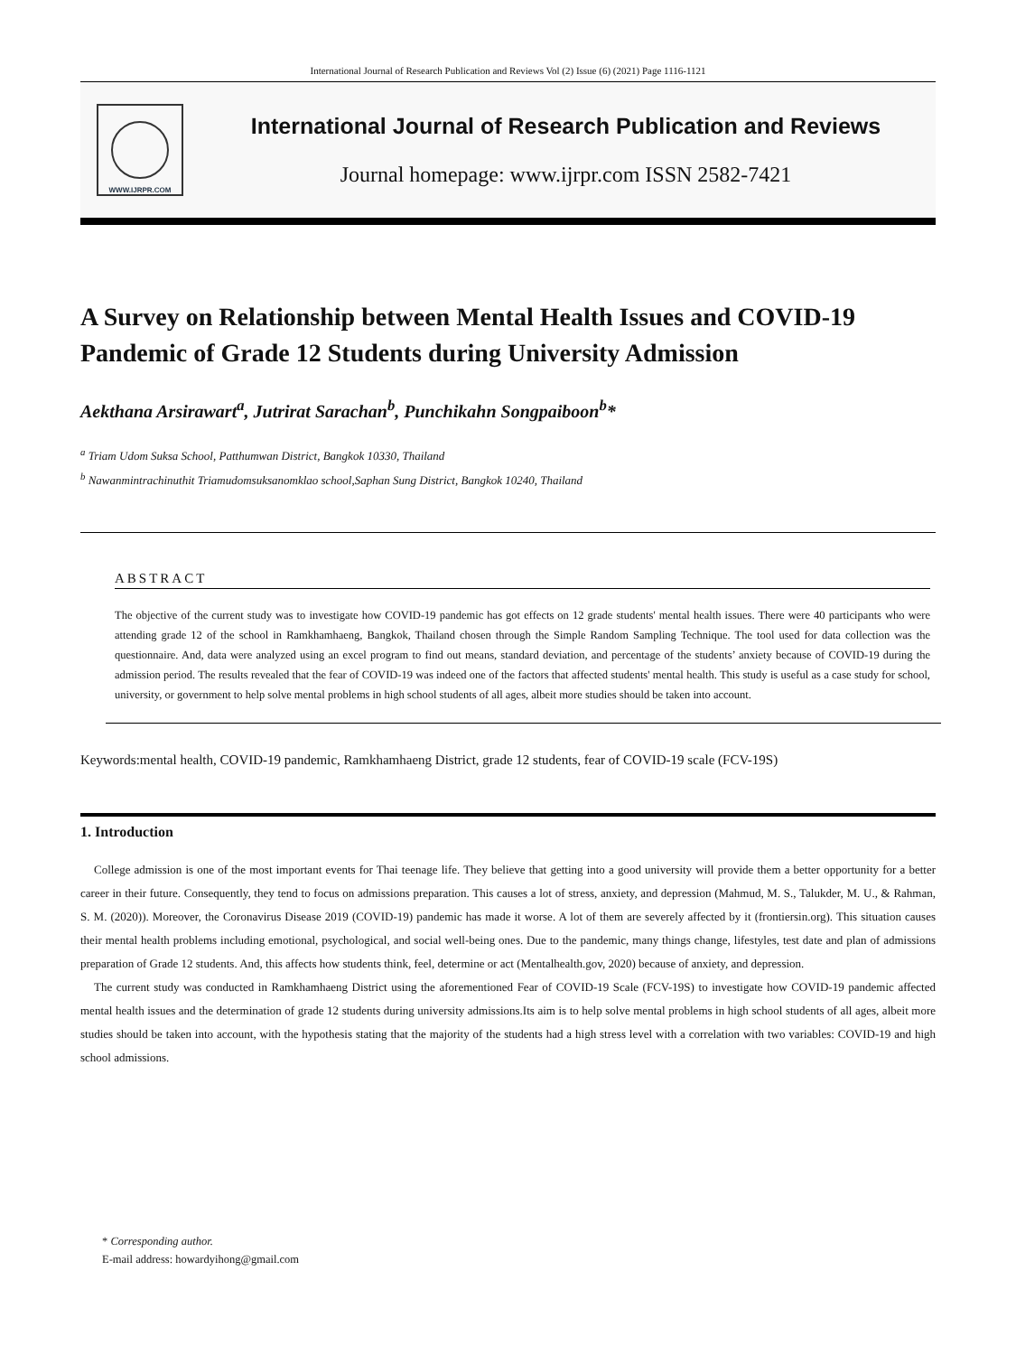International Journal of Research Publication and Reviews Vol (2) Issue (6) (2021) Page 1116-1121
WWW.IJRPR.COM
International Journal of Research Publication and Reviews
Journal homepage: www.ijrpr.com ISSN 2582-7421
A Survey on Relationship between Mental Health Issues and COVID-19 Pandemic of Grade 12 Students during University Admission
Aekthana Arsirawart<sup>a</sup>, Jutrirat Sarachan<sup>b</sup>, Punchikahn Songpaiboon<sup>b</sup>*
<sup>a</sup> Triam Udom Suksa School, Patthumwan District, Bangkok 10330, Thailand
<sup>b</sup> Nawanmintrachinuthit Triamudomsuksanomklao school,Saphan Sung District, Bangkok 10240, Thailand
ABSTRACT
The objective of the current study was to investigate how COVID-19 pandemic has got effects on 12 grade students' mental health issues. There were 40 participants who were attending grade 12 of the school in Ramkhamhaeng, Bangkok, Thailand chosen through the Simple Random Sampling Technique. The tool used for data collection was the questionnaire. And, data were analyzed using an excel program to find out means, standard deviation, and percentage of the students’ anxiety because of COVID-19 during the admission period. The results revealed that the fear of COVID-19 was indeed one of the factors that affected students' mental health. This study is useful as a case study for school, university, or government to help solve mental problems in high school students of all ages, albeit more studies should be taken into account.
Keywords:mental health, COVID-19 pandemic, Ramkhamhaeng District, grade 12 students, fear of COVID-19 scale (FCV-19S)
1. Introduction
College admission is one of the most important events for Thai teenage life. They believe that getting into a good university will provide them a better opportunity for a better career in their future. Consequently, they tend to focus on admissions preparation. This causes a lot of stress, anxiety, and depression (Mahmud, M. S., Talukder, M. U., & Rahman, S. M. (2020)). Moreover, the Coronavirus Disease 2019 (COVID-19) pandemic has made it worse. A lot of them are severely affected by it (frontiersin.org). This situation causes their mental health problems including emotional, psychological, and social well-being ones. Due to the pandemic, many things change, lifestyles, test date and plan of admissions preparation of Grade 12 students. And, this affects how students think, feel, determine or act (Mentalhealth.gov, 2020) because of anxiety, and depression.
The current study was conducted in Ramkhamhaeng District using the aforementioned Fear of COVID-19 Scale (FCV-19S) to investigate how COVID-19 pandemic affected mental health issues and the determination of grade 12 students during university admissions.Its aim is to help solve mental problems in high school students of all ages, albeit more studies should be taken into account, with the hypothesis stating that the majority of the students had a high stress level with a correlation with two variables: COVID-19 and high school admissions.
* Corresponding author.
E-mail address: howardyihong@gmail.com